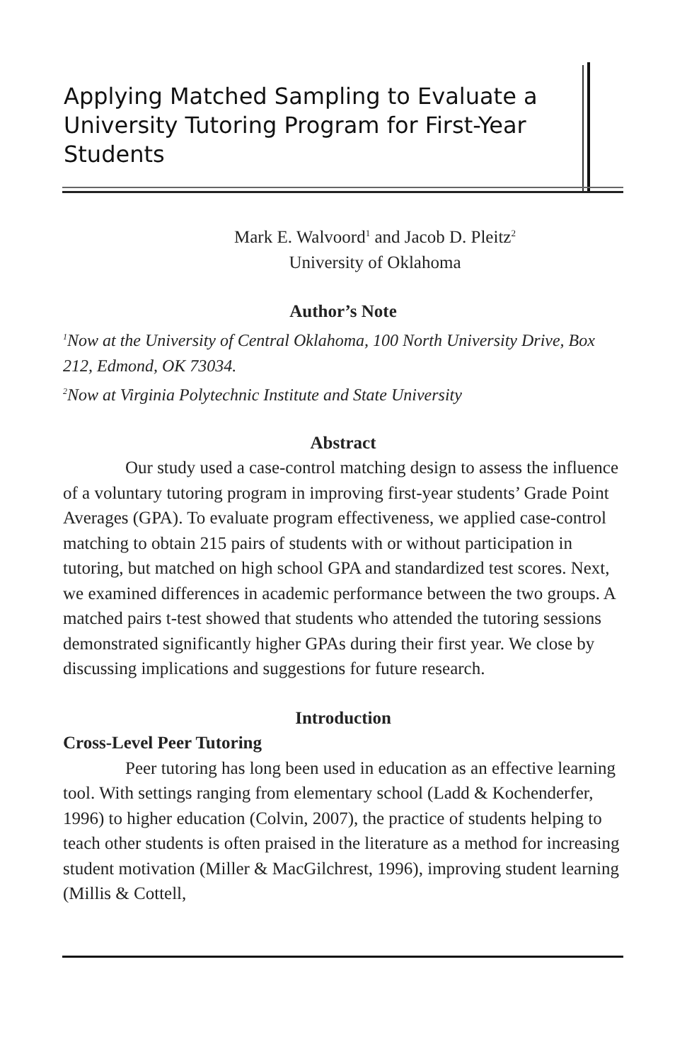Applying Matched Sampling to Evaluate a University Tutoring Program for First-Year Students
Mark E. Walvoord<sup>1</sup> and Jacob D. Pleitz<sup>2</sup>
University of Oklahoma
Author’s Note
<sup>1</sup> Now at the University of Central Oklahoma, 100 North University Drive, Box 212, Edmond, OK 73034.
<sup>2</sup> Now at Virginia Polytechnic Institute and State University
Abstract
Our study used a case-control matching design to assess the influence of a voluntary tutoring program in improving first-year students’ Grade Point Averages (GPA). To evaluate program effectiveness, we applied case-control matching to obtain 215 pairs of students with or without participation in tutoring, but matched on high school GPA and standardized test scores. Next, we examined differences in academic performance between the two groups. A matched pairs t-test showed that students who attended the tutoring sessions demonstrated significantly higher GPAs during their first year. We close by discussing implications and suggestions for future research.
Introduction
Cross-Level Peer Tutoring
Peer tutoring has long been used in education as an effective learning tool. With settings ranging from elementary school (Ladd & Kochenderfer, 1996) to higher education (Colvin, 2007), the practice of students helping to teach other students is often praised in the literature as a method for increasing student motivation (Miller & MacGilchrest, 1996), improving student learning (Millis & Cottell,